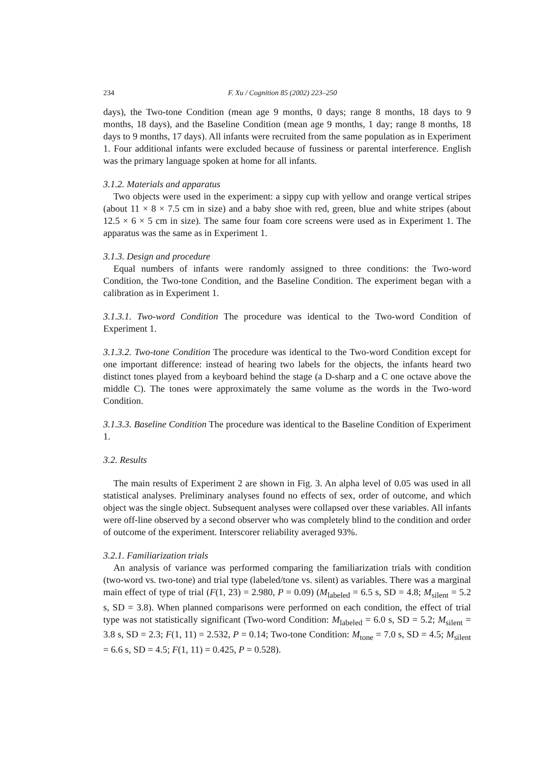234 F. Xu / Cognition 85 (2002) 223–250
days), the Two-tone Condition (mean age 9 months, 0 days; range 8 months, 18 days to 9 months, 18 days), and the Baseline Condition (mean age 9 months, 1 day; range 8 months, 18 days to 9 months, 17 days). All infants were recruited from the same population as in Experiment 1. Four additional infants were excluded because of fussiness or parental interference. English was the primary language spoken at home for all infants.
3.1.2. Materials and apparatus
Two objects were used in the experiment: a sippy cup with yellow and orange vertical stripes (about 11 × 8 × 7.5 cm in size) and a baby shoe with red, green, blue and white stripes (about 12.5 × 6 × 5 cm in size). The same four foam core screens were used as in Experiment 1. The apparatus was the same as in Experiment 1.
3.1.3. Design and procedure
Equal numbers of infants were randomly assigned to three conditions: the Two-word Condition, the Two-tone Condition, and the Baseline Condition. The experiment began with a calibration as in Experiment 1.
3.1.3.1. Two-word Condition The procedure was identical to the Two-word Condition of Experiment 1.
3.1.3.2. Two-tone Condition The procedure was identical to the Two-word Condition except for one important difference: instead of hearing two labels for the objects, the infants heard two distinct tones played from a keyboard behind the stage (a D-sharp and a C one octave above the middle C). The tones were approximately the same volume as the words in the Two-word Condition.
3.1.3.3. Baseline Condition The procedure was identical to the Baseline Condition of Experiment 1.
3.2. Results
The main results of Experiment 2 are shown in Fig. 3. An alpha level of 0.05 was used in all statistical analyses. Preliminary analyses found no effects of sex, order of outcome, and which object was the single object. Subsequent analyses were collapsed over these variables. All infants were off-line observed by a second observer who was completely blind to the condition and order of outcome of the experiment. Interscorer reliability averaged 93%.
3.2.1. Familiarization trials
An analysis of variance was performed comparing the familiarization trials with condition (two-word vs. two-tone) and trial type (labeled/tone vs. silent) as variables. There was a marginal main effect of type of trial (F(1, 23) = 2.980, P = 0.09) (M<sub>labeled</sub> = 6.5 s, SD = 4.8; M<sub>silent</sub> = 5.2 s, SD = 3.8). When planned comparisons were performed on each condition, the effect of trial type was not statistically significant (Two-word Condition: M<sub>labeled</sub> = 6.0 s, SD = 5.2; M<sub>silent</sub> = 3.8 s, SD = 2.3; F(1, 11) = 2.532, P = 0.14; Two-tone Condition: M<sub>tone</sub> = 7.0 s, SD = 4.5; M<sub>silent</sub> = 6.6 s, SD = 4.5; F(1, 11) = 0.425, P = 0.528).